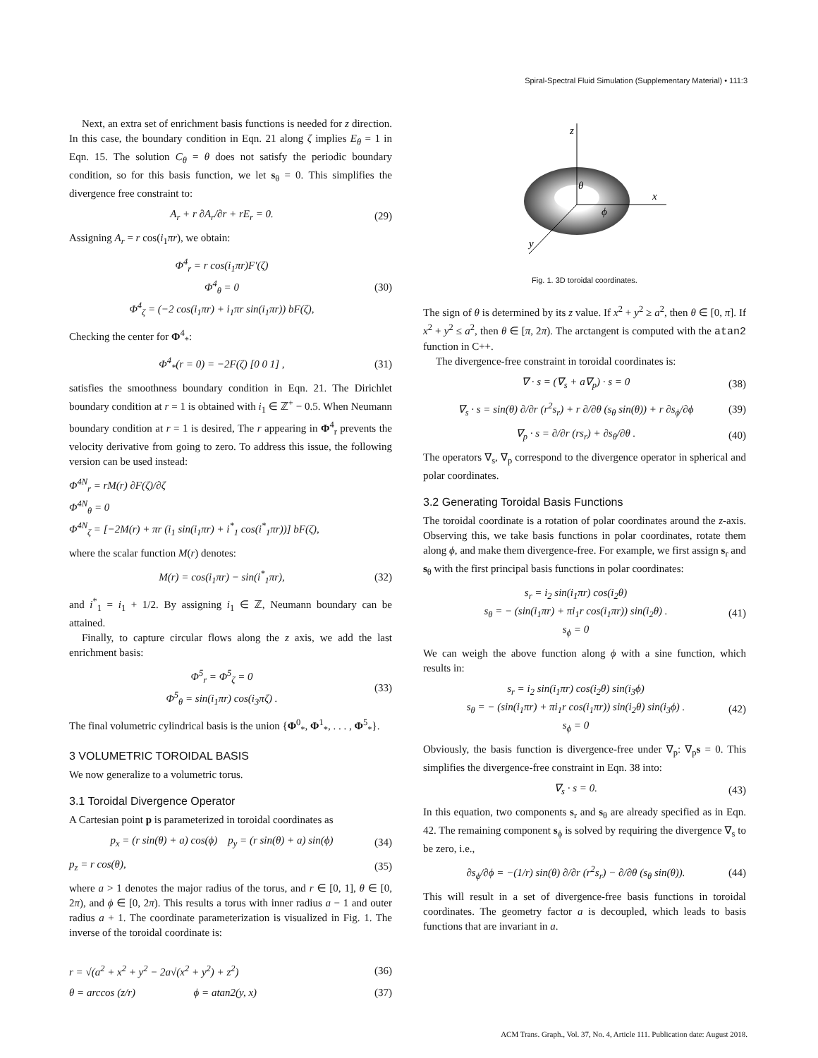Spiral-Spectral Fluid Simulation (Supplementary Material) • 111:3
Next, an extra set of enrichment basis functions is needed for z direction. In this case, the boundary condition in Eqn. 21 along ζ implies E<sub>θ</sub> = 1 in Eqn. 15. The solution C<sub>θ</sub> = θ does not satisfy the periodic boundary condition, so for this basis function, we let s<sub>θ</sub> = 0. This simplifies the divergence free constraint to:
A<sub>r</sub> + r ∂A<sub>r</sub>/∂r + rE<sub>r</sub> = 0. (29)
Assigning A<sub>r</sub> = r cos(i<sub>1</sub>πr), we obtain:
Φ<sup>4</sup><sub>r</sub> = r cos(i<sub>1</sub>πr)F′(ζ)
Φ<sup>4</sup><sub>θ</sub> = 0
Φ<sup>4</sup><sub>ζ</sub> = (−2 cos(i<sub>1</sub>πr) + i<sub>1</sub>πr sin(i<sub>1</sub>πr)) bF(ζ), (30)
Checking the center for Φ<sup>4</sup><sub>*</sub>:
Φ<sup>4</sup><sub>*</sub>(r = 0) = −2F(ζ) [0 0 1] , (31)
satisfies the smoothness boundary condition in Eqn. 21. The Dirichlet boundary condition at r = 1 is obtained with i<sub>1</sub> ∈ ℤ<sup>+</sup> − 0.5. When Neumann boundary condition at r = 1 is desired, The r appearing in Φ<sup>4</sup><sub>r</sub> prevents the velocity derivative from going to zero. To address this issue, the following version can be used instead:
Φ<sup>4N</sup><sub>r</sub> = rM(r) ∂F(ζ)/∂ζ
Φ<sup>4N</sup><sub>θ</sub> = 0
Φ<sup>4N</sup><sub>ζ</sub> = [−2M(r) + πr (i<sub>1</sub> sin(i<sub>1</sub>πr) + i<sup>*</sup><sub>1</sub> cos(i<sup>*</sup><sub>1</sub>πr))] bF(ζ),
where the scalar function M(r) denotes:
M(r) = cos(i<sub>1</sub>πr) − sin(i<sup>*</sup><sub>1</sub>πr), (32)
and i<sup>*</sup><sub>1</sub> = i<sub>1</sub> + 1/2. By assigning i<sub>1</sub> ∈ ℤ, Neumann boundary can be attained.
Finally, to capture circular flows along the z axis, we add the last enrichment basis:
Φ<sup>5</sup><sub>r</sub> = Φ<sup>5</sup><sub>ζ</sub> = 0
Φ<sup>5</sup><sub>θ</sub> = sin(i<sub>1</sub>πr) cos(i<sub>3</sub>πζ) . (33)
The final volumetric cylindrical basis is the union {Φ<sup>0</sup><sub>*</sub>, Φ<sup>1</sup><sub>*</sub>, . . . , Φ<sup>5</sup><sub>*</sub>}.
3 VOLUMETRIC TOROIDAL BASIS
We now generalize to a volumetric torus.
3.1 Toroidal Divergence Operator
A Cartesian point p is parameterized in toroidal coordinates as
p<sub>x</sub> = (r sin(θ) + a) cos(ϕ) p<sub>y</sub> = (r sin(θ) + a) sin(ϕ) (34)
p<sub>z</sub> = r cos(θ), (35)
where a > 1 denotes the major radius of the torus, and r ∈ [0, 1], θ ∈ [0, 2π), and ϕ ∈ [0, 2π). This results a torus with inner radius a − 1 and outer radius a + 1. The coordinate parameterization is visualized in Fig. 1. The inverse of the toroidal coordinate is:
r = √(a<sup>2</sup> + x<sup>2</sup> + y<sup>2</sup> − 2a√(x<sup>2</sup> + y<sup>2</sup>) + z<sup>2</sup>) (36)
θ = arccos (z/r) ϕ = atan2(y, x) (37)
z
x
y
θ
ϕ
Fig. 1. 3D toroidal coordinates.
The sign of θ is determined by its z value. If x<sup>2</sup> + y<sup>2</sup> ≥ a<sup>2</sup>, then θ ∈ [0, π]. If x<sup>2</sup> + y<sup>2</sup> ≤ a<sup>2</sup>, then θ ∈ [π, 2π). The arctangent is computed with the atan2 function in C++.
The divergence-free constraint in toroidal coordinates is:
∇ · s = (∇<sub>s</sub> + a∇<sub>p</sub>) · s = 0 (38)
∇<sub>s</sub> · s = sin(θ) ∂/∂r (r<sup>2</sup>s<sub>r</sub>) + r ∂/∂θ (s<sub>θ</sub> sin(θ)) + r ∂s<sub>ϕ</sub>/∂ϕ (39)
∇<sub>p</sub> · s = ∂/∂r (rs<sub>r</sub>) + ∂s<sub>θ</sub>/∂θ . (40)
The operators ∇<sub>s</sub>, ∇<sub>p</sub> correspond to the divergence operator in spherical and polar coordinates.
3.2 Generating Toroidal Basis Functions
The toroidal coordinate is a rotation of polar coordinates around the z-axis. Observing this, we take basis functions in polar coordinates, rotate them along ϕ, and make them divergence-free. For example, we first assign s<sub>r</sub> and s<sub>θ</sub> with the first principal basis functions in polar coordinates:
s<sub>r</sub> = i<sub>2</sub> sin(i<sub>1</sub>πr) cos(i<sub>2</sub>θ)
s<sub>θ</sub> = − (sin(i<sub>1</sub>πr) + πi<sub>1</sub>r cos(i<sub>1</sub>πr)) sin(i<sub>2</sub>θ) .
s<sub>ϕ</sub> = 0 (41)
We can weigh the above function along ϕ with a sine function, which results in:
s<sub>r</sub> = i<sub>2</sub> sin(i<sub>1</sub>πr) cos(i<sub>2</sub>θ) sin(i<sub>3</sub>ϕ)
s<sub>θ</sub> = − (sin(i<sub>1</sub>πr) + πi<sub>1</sub>r cos(i<sub>1</sub>πr)) sin(i<sub>2</sub>θ) sin(i<sub>3</sub>ϕ) .
s<sub>ϕ</sub> = 0 (42)
Obviously, the basis function is divergence-free under ∇<sub>p</sub>: ∇<sub>p</sub>s = 0. This simplifies the divergence-free constraint in Eqn. 38 into:
∇<sub>s</sub> · s = 0. (43)
In this equation, two components s<sub>r</sub> and s<sub>θ</sub> are already specified as in Eqn. 42. The remaining component s<sub>ϕ</sub> is solved by requiring the divergence ∇<sub>s</sub> to be zero, i.e.,
∂s<sub>ϕ</sub>/∂ϕ = −(1/r) sin(θ) ∂/∂r (r<sup>2</sup>s<sub>r</sub>) − ∂/∂θ (s<sub>θ</sub> sin(θ)). (44)
This will result in a set of divergence-free basis functions in toroidal coordinates. The geometry factor a is decoupled, which leads to basis functions that are invariant in a.
ACM Trans. Graph., Vol. 37, No. 4, Article 111. Publication date: August 2018.